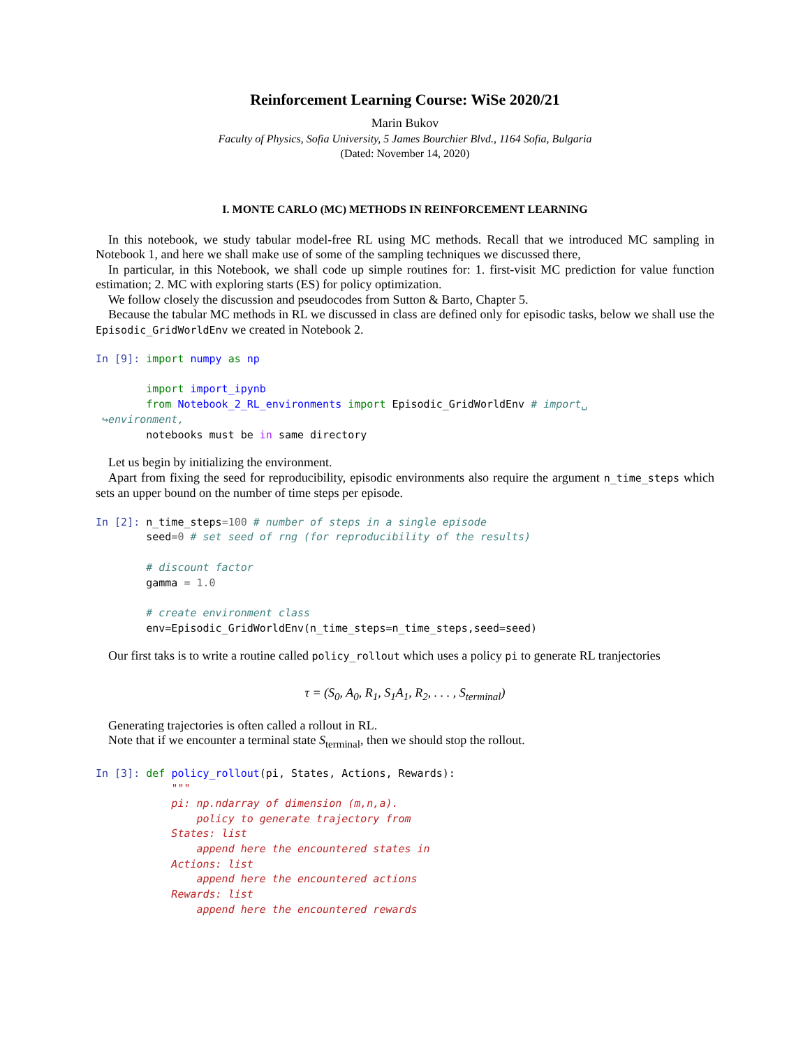Reinforcement Learning Course: WiSe 2020/21
Marin Bukov
Faculty of Physics, Sofia University, 5 James Bourchier Blvd., 1164 Sofia, Bulgaria
(Dated: November 14, 2020)
I. MONTE CARLO (MC) METHODS IN REINFORCEMENT LEARNING
In this notebook, we study tabular model-free RL using MC methods. Recall that we introduced MC sampling in Notebook 1, and here we shall make use of some of the sampling techniques we discussed there,
In particular, in this Notebook, we shall code up simple routines for: 1. first-visit MC prediction for value function estimation; 2. MC with exploring starts (ES) for policy optimization.
We follow closely the discussion and pseudocodes from Sutton & Barto, Chapter 5.
Because the tabular MC methods in RL we discussed in class are defined only for episodic tasks, below we shall use the Episodic_GridWorldEnv we created in Notebook 2.
In [9]: import numpy as np

        import import_ipynb
        from Notebook_2_RL_environments import Episodic_GridWorldEnv # import␣
 ↪environment,
        notebooks must be in same directory
Let us begin by initializing the environment.
Apart from fixing the seed for reproducibility, episodic environments also require the argument n_time_steps which sets an upper bound on the number of time steps per episode.
In [2]: n_time_steps=100 # number of steps in a single episode
        seed=0 # set seed of rng (for reproducibility of the results)

        # discount factor
        gamma = 1.0

        # create environment class
        env=Episodic_GridWorldEnv(n_time_steps=n_time_steps,seed=seed)
Our first taks is to write a routine called policy_rollout which uses a policy pi to generate RL tranjectories
τ = (S<sub>0</sub>, A<sub>0</sub>, R<sub>1</sub>, S<sub>1</sub>A<sub>1</sub>, R<sub>2</sub>, . . . , S<sub>terminal</sub>)
Generating trajectories is often called a rollout in RL.
Note that if we encounter a terminal state S<sub>terminal</sub>, then we should stop the rollout.
In [3]: def policy_rollout(pi, States, Actions, Rewards):
            """
            pi: np.ndarray of dimension (m,n,a).
                policy to generate trajectory from
            States: list
                append here the encountered states in
            Actions: list
                append here the encountered actions
            Rewards: list
                append here the encountered rewards